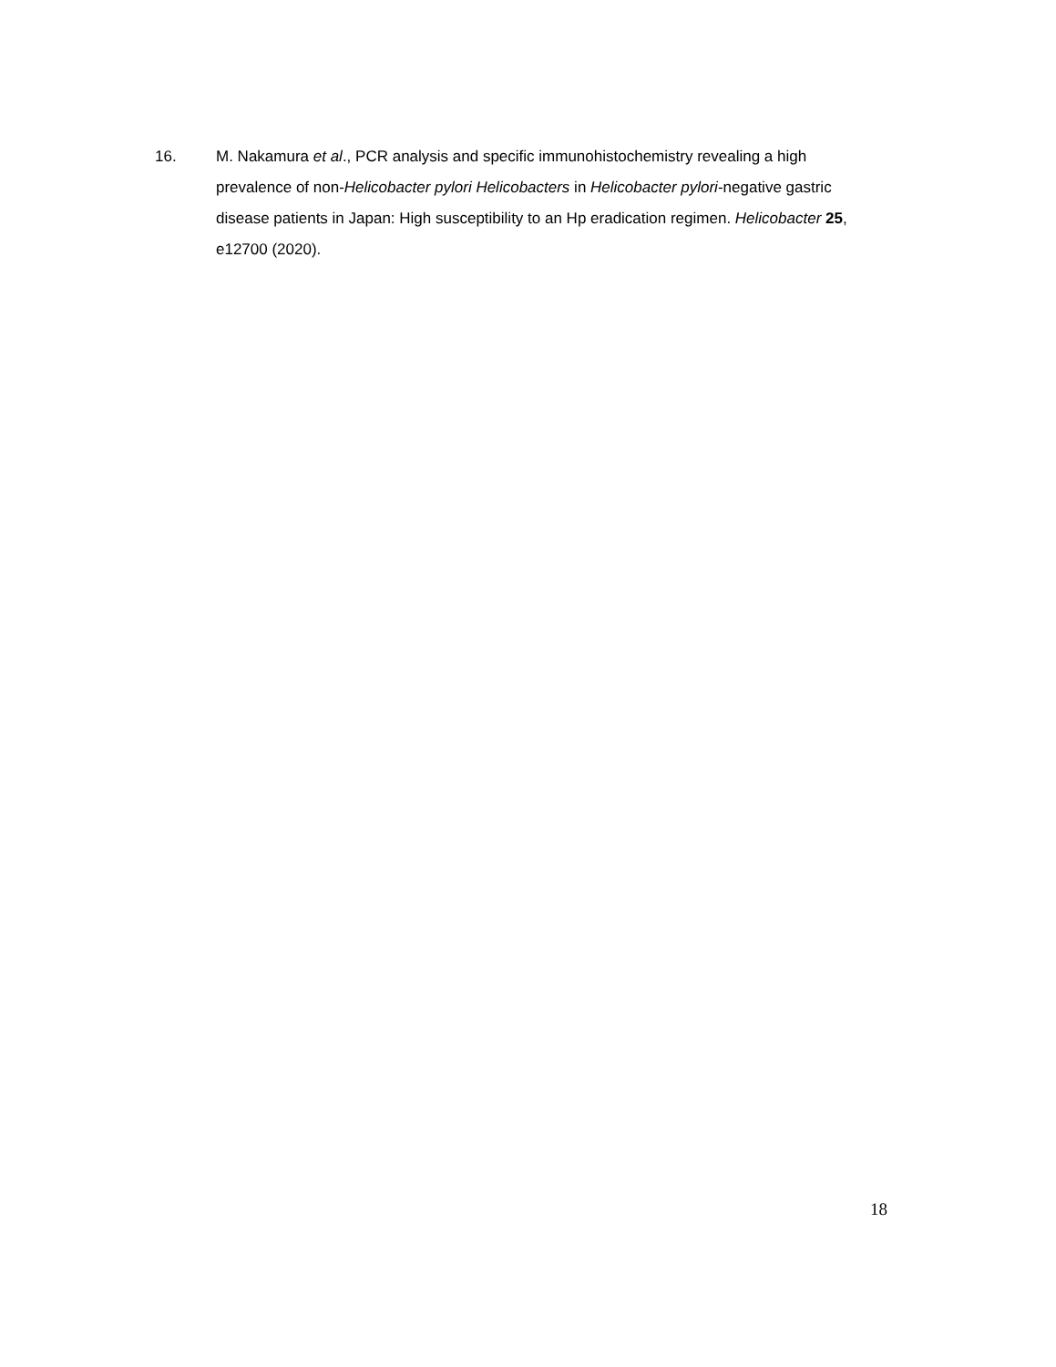16. M. Nakamura et al., PCR analysis and specific immunohistochemistry revealing a high prevalence of non-Helicobacter pylori Helicobacters in Helicobacter pylori-negative gastric disease patients in Japan: High susceptibility to an Hp eradication regimen. Helicobacter 25, e12700 (2020).
18